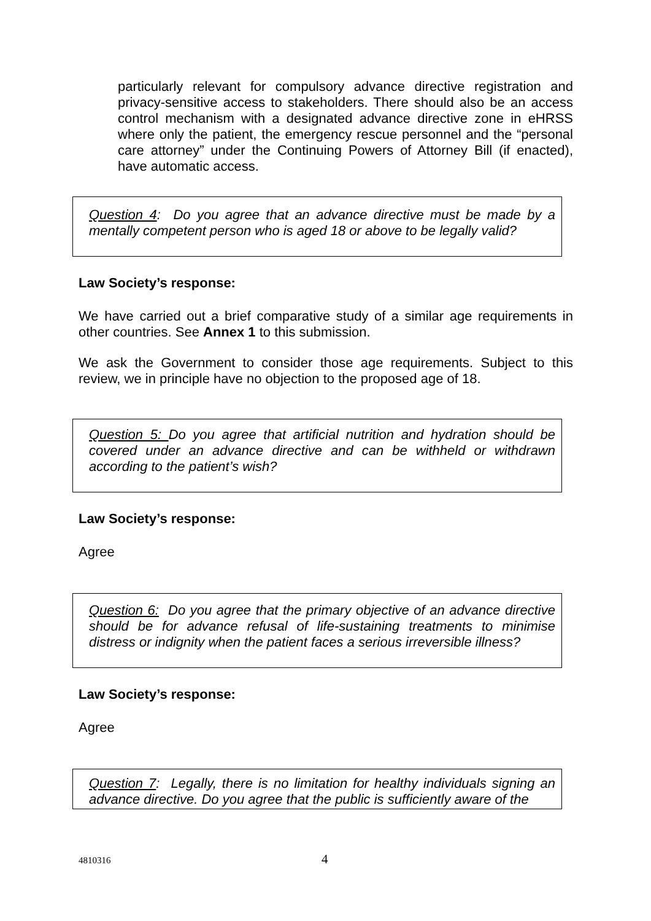particularly relevant for compulsory advance directive registration and privacy-sensitive access to stakeholders. There should also be an access control mechanism with a designated advance directive zone in eHRSS where only the patient, the emergency rescue personnel and the “personal care attorney” under the Continuing Powers of Attorney Bill (if enacted), have automatic access.
Question 4: Do you agree that an advance directive must be made by a mentally competent person who is aged 18 or above to be legally valid?
Law Society’s response:
We have carried out a brief comparative study of a similar age requirements in other countries. See Annex 1 to this submission.
We ask the Government to consider those age requirements. Subject to this review, we in principle have no objection to the proposed age of 18.
Question 5: Do you agree that artificial nutrition and hydration should be covered under an advance directive and can be withheld or withdrawn according to the patient’s wish?
Law Society’s response:
Agree
Question 6: Do you agree that the primary objective of an advance directive should be for advance refusal of life-sustaining treatments to minimise distress or indignity when the patient faces a serious irreversible illness?
Law Society’s response:
Agree
Question 7: Legally, there is no limitation for healthy individuals signing an advance directive. Do you agree that the public is sufficiently aware of the
4810316 4